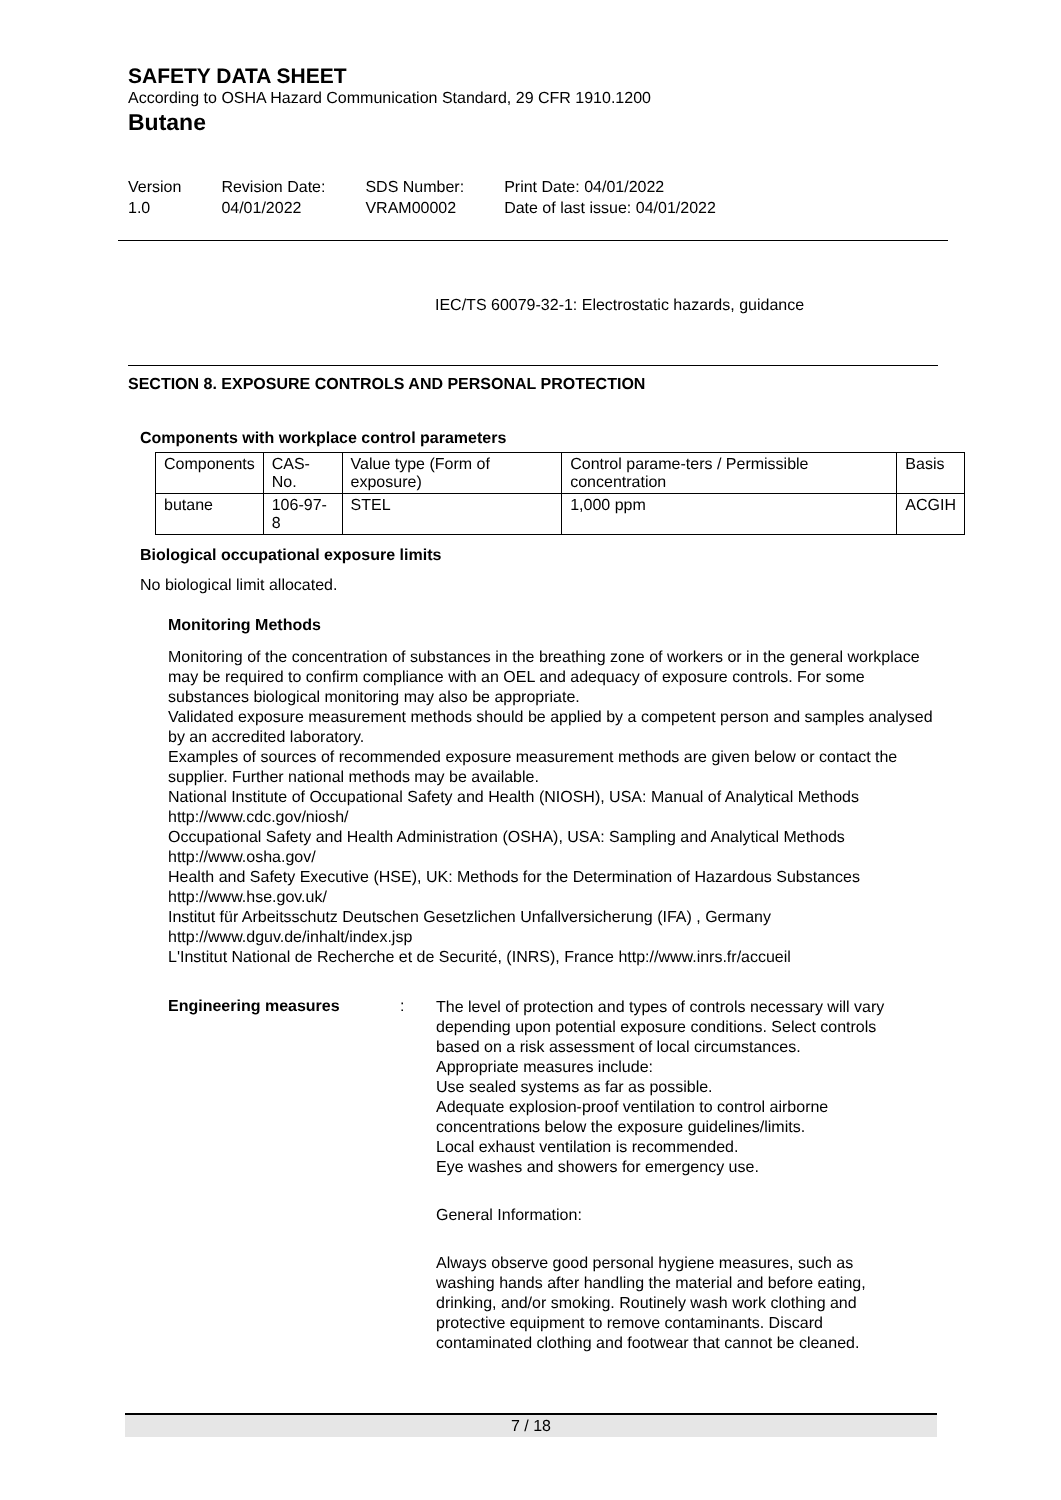SAFETY DATA SHEET
According to OSHA Hazard Communication Standard, 29 CFR 1910.1200
Butane
Version
1.0
Revision Date:
04/01/2022
SDS Number:
VRAM00002
Print Date: 04/01/2022
Date of last issue: 04/01/2022
IEC/TS 60079-32-1: Electrostatic hazards, guidance
SECTION 8. EXPOSURE CONTROLS AND PERSONAL PROTECTION
Components with workplace control parameters
| Components | CAS-No. | Value type (Form of exposure) | Control parame-ters / Permissible concentration | Basis |
| --- | --- | --- | --- | --- |
| butane | 106-97-8 | STEL | 1,000 ppm | ACGIH |
Biological occupational exposure limits
No biological limit allocated.
Monitoring Methods
Monitoring of the concentration of substances in the breathing zone of workers or in the general workplace may be required to confirm compliance with an OEL and adequacy of exposure controls. For some substances biological monitoring may also be appropriate.
Validated exposure measurement methods should be applied by a competent person and samples analysed by an accredited laboratory.
Examples of sources of recommended exposure measurement methods are given below or contact the supplier. Further national methods may be available.
National Institute of Occupational Safety and Health (NIOSH), USA: Manual of Analytical Methods http://www.cdc.gov/niosh/
Occupational Safety and Health Administration (OSHA), USA: Sampling and Analytical Methods http://www.osha.gov/
Health and Safety Executive (HSE), UK: Methods for the Determination of Hazardous Substances http://www.hse.gov.uk/
Institut für Arbeitsschutz Deutschen Gesetzlichen Unfallversicherung (IFA) , Germany http://www.dguv.de/inhalt/index.jsp
L'Institut National de Recherche et de Securité, (INRS), France http://www.inrs.fr/accueil
Engineering measures :
The level of protection and types of controls necessary will vary depending upon potential exposure conditions. Select controls based on a risk assessment of local circumstances.
Appropriate measures include:
Use sealed systems as far as possible.
Adequate explosion-proof ventilation to control airborne concentrations below the exposure guidelines/limits.
Local exhaust ventilation is recommended.
Eye washes and showers for emergency use.
General Information:
Always observe good personal hygiene measures, such as washing hands after handling the material and before eating, drinking, and/or smoking. Routinely wash work clothing and protective equipment to remove contaminants. Discard contaminated clothing and footwear that cannot be cleaned.
7 / 18